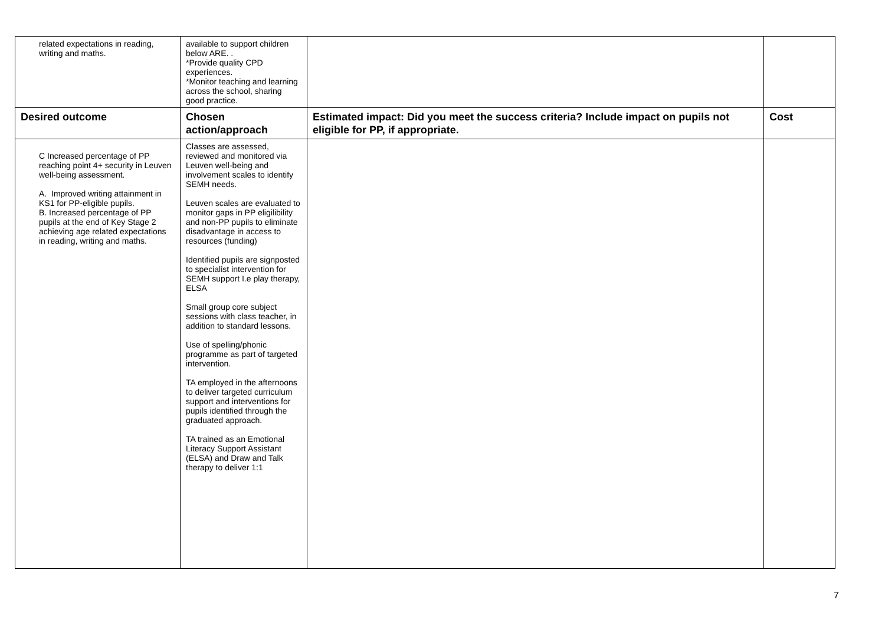| related expectations in reading, writing and maths. | available to support children below ARE. . *Provide quality CPD experiences. *Monitor teaching and learning across the school, sharing good practice. | | |
| Desired outcome | Chosen action/approach | Estimated impact: Did you meet the success criteria? Include impact on pupils not eligible for PP, if appropriate. | Cost |
| C Increased percentage of PP reaching point 4+ security in Leuven well-being assessment. A. Improved writing attainment in KS1 for PP-eligible pupils. B. Increased percentage of PP pupils at the end of Key Stage 2 achieving age related expectations in reading, writing and maths. | Classes are assessed, reviewed and monitored via Leuven well-being and involvement scales to identify SEMH needs. Leuven scales are evaluated to monitor gaps in PP eligilibility and non-PP pupils to eliminate disadvantage in access to resources (funding) Identified pupils are signposted to specialist intervention for SEMH support I.e play therapy, ELSA Small group core subject sessions with class teacher, in addition to standard lessons. Use of spelling/phonic programme as part of targeted intervention. TA employed in the afternoons to deliver targeted curriculum support and interventions for pupils identified through the graduated approach. TA trained as an Emotional Literacy Support Assistant (ELSA) and Draw and Talk therapy to deliver 1:1 | | |
7